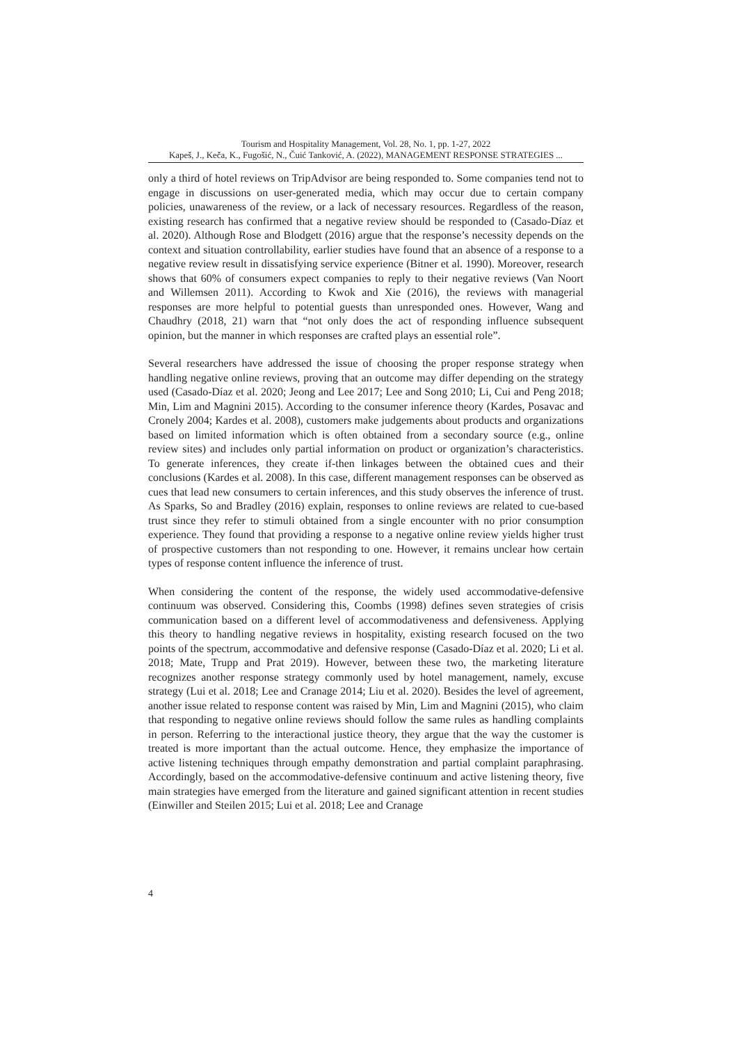Tourism and Hospitality Management, Vol. 28, No. 1, pp. 1-27, 2022
Kapeš, J., Keča, K., Fugošić, N., Čuić Tanković, A. (2022), MANAGEMENT RESPONSE STRATEGIES ...
only a third of hotel reviews on TripAdvisor are being responded to. Some companies tend not to engage in discussions on user-generated media, which may occur due to certain company policies, unawareness of the review, or a lack of necessary resources. Regardless of the reason, existing research has confirmed that a negative review should be responded to (Casado-Díaz et al. 2020). Although Rose and Blodgett (2016) argue that the response’s necessity depends on the context and situation controllability, earlier studies have found that an absence of a response to a negative review result in dissatisfying service experience (Bitner et al. 1990). Moreover, research shows that 60% of consumers expect companies to reply to their negative reviews (Van Noort and Willemsen 2011). According to Kwok and Xie (2016), the reviews with managerial responses are more helpful to potential guests than unresponded ones. However, Wang and Chaudhry (2018, 21) warn that “not only does the act of responding influence subsequent opinion, but the manner in which responses are crafted plays an essential role”.
Several researchers have addressed the issue of choosing the proper response strategy when handling negative online reviews, proving that an outcome may differ depending on the strategy used (Casado-Díaz et al. 2020; Jeong and Lee 2017; Lee and Song 2010; Li, Cui and Peng 2018; Min, Lim and Magnini 2015). According to the consumer inference theory (Kardes, Posavac and Cronely 2004; Kardes et al. 2008), customers make judgements about products and organizations based on limited information which is often obtained from a secondary source (e.g., online review sites) and includes only partial information on product or organization’s characteristics. To generate inferences, they create if-then linkages between the obtained cues and their conclusions (Kardes et al. 2008). In this case, different management responses can be observed as cues that lead new consumers to certain inferences, and this study observes the inference of trust. As Sparks, So and Bradley (2016) explain, responses to online reviews are related to cue-based trust since they refer to stimuli obtained from a single encounter with no prior consumption experience. They found that providing a response to a negative online review yields higher trust of prospective customers than not responding to one. However, it remains unclear how certain types of response content influence the inference of trust.
When considering the content of the response, the widely used accommodative-defensive continuum was observed. Considering this, Coombs (1998) defines seven strategies of crisis communication based on a different level of accommodativeness and defensiveness. Applying this theory to handling negative reviews in hospitality, existing research focused on the two points of the spectrum, accommodative and defensive response (Casado-Díaz et al. 2020; Li et al. 2018; Mate, Trupp and Prat 2019). However, between these two, the marketing literature recognizes another response strategy commonly used by hotel management, namely, excuse strategy (Lui et al. 2018; Lee and Cranage 2014; Liu et al. 2020). Besides the level of agreement, another issue related to response content was raised by Min, Lim and Magnini (2015), who claim that responding to negative online reviews should follow the same rules as handling complaints in person. Referring to the interactional justice theory, they argue that the way the customer is treated is more important than the actual outcome. Hence, they emphasize the importance of active listening techniques through empathy demonstration and partial complaint paraphrasing. Accordingly, based on the accommodative-defensive continuum and active listening theory, five main strategies have emerged from the literature and gained significant attention in recent studies (Einwiller and Steilen 2015; Lui et al. 2018; Lee and Cranage
4